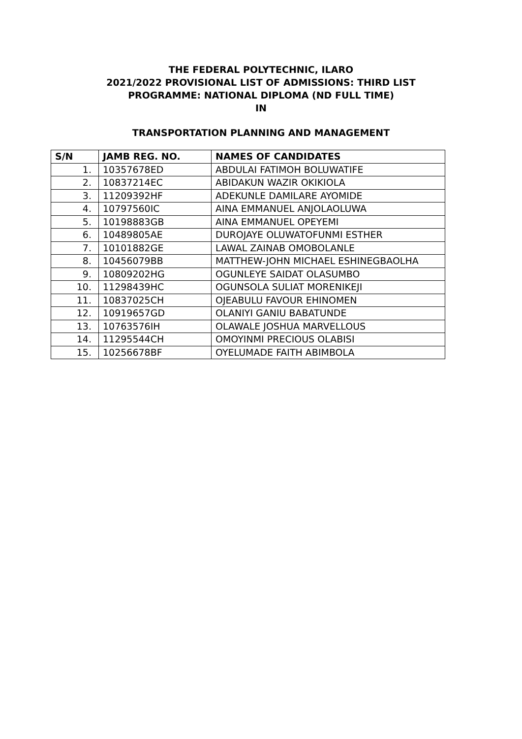THE FEDERAL POLYTECHNIC, ILARO
2021/2022 PROVISIONAL LIST OF ADMISSIONS: THIRD LIST
PROGRAMME: NATIONAL DIPLOMA (ND FULL TIME)
IN
TRANSPORTATION PLANNING AND MANAGEMENT
| S/N | JAMB REG. NO. | NAMES OF CANDIDATES |
| --- | --- | --- |
| 1. | 10357678ED | ABDULAI FATIMOH BOLUWATIFE |
| 2. | 10837214EC | ABIDAKUN WAZIR OKIKIOLA |
| 3. | 11209392HF | ADEKUNLE DAMILARE AYOMIDE |
| 4. | 10797560IC | AINA EMMANUEL ANJOLAOLUWA |
| 5. | 10198883GB | AINA EMMANUEL OPEYEMI |
| 6. | 10489805AE | DUROJAYE OLUWATOFUNMI ESTHER |
| 7. | 10101882GE | LAWAL ZAINAB OMOBOLANLE |
| 8. | 10456079BB | MATTHEW-JOHN MICHAEL ESHINEGBAOLHA |
| 9. | 10809202HG | OGUNLEYE SAIDAT OLASUMBO |
| 10. | 11298439HC | OGUNSOLA SULIAT MORENIKEJI |
| 11. | 10837025CH | OJEABULU FAVOUR EHINOMEN |
| 12. | 10919657GD | OLANIYI GANIU BABATUNDE |
| 13. | 10763576IH | OLAWALE JOSHUA MARVELLOUS |
| 14. | 11295544CH | OMOYINMI PRECIOUS OLABISI |
| 15. | 10256678BF | OYELUMADE FAITH ABIMBOLA |